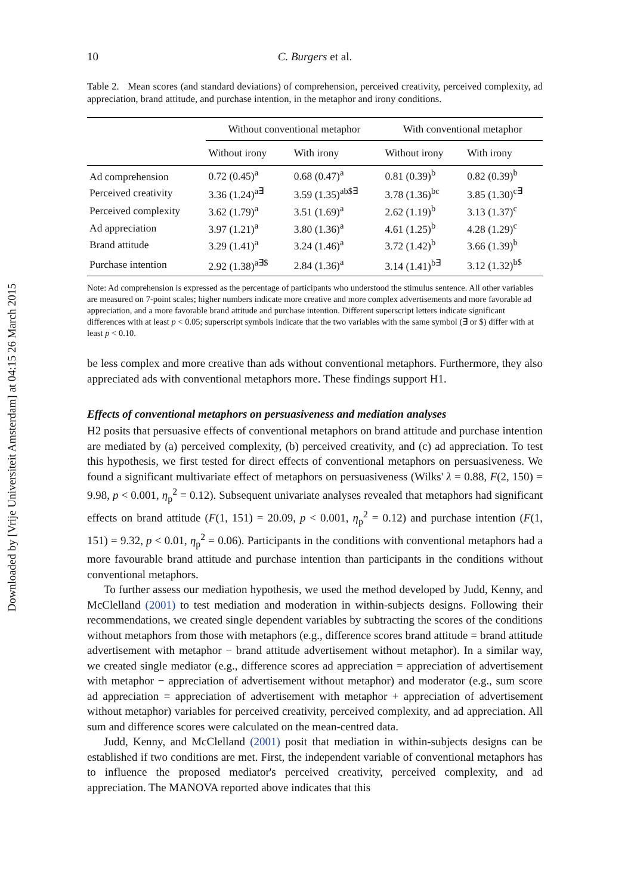Downloaded by [Vrije Universiteit Amsterdam] at 04:15 26 March 2015
10 C. Burgers et al.
Table 2. Mean scores (and standard deviations) of comprehension, perceived creativity, perceived complexity, ad appreciation, brand attitude, and purchase intention, in the metaphor and irony conditions.
| | Without conventional metaphor | | With conventional metaphor | |
| --- | --- | --- | --- | --- |
| | Without irony | With irony | Without irony | With irony |
| Ad comprehension | 0.72 (0.45)<sup>a</sup> | 0.68 (0.47)<sup>a</sup> | 0.81 (0.39)<sup>b</sup> | 0.82 (0.39)<sup>b</sup> |
| Perceived creativity | 3.36 (1.24)<sup>a∃</sup> | 3.59 (1.35)<sup>ab$∃</sup> | 3.78 (1.36)<sup>bc</sup> | 3.85 (1.30)<sup>c∃</sup> |
| Perceived complexity | 3.62 (1.79)<sup>a</sup> | 3.51 (1.69)<sup>a</sup> | 2.62 (1.19)<sup>b</sup> | 3.13 (1.37)<sup>c</sup> |
| Ad appreciation | 3.97 (1.21)<sup>a</sup> | 3.80 (1.36)<sup>a</sup> | 4.61 (1.25)<sup>b</sup> | 4.28 (1.29)<sup>c</sup> |
| Brand attitude | 3.29 (1.41)<sup>a</sup> | 3.24 (1.46)<sup>a</sup> | 3.72 (1.42)<sup>b</sup> | 3.66 (1.39)<sup>b</sup> |
| Purchase intention | 2.92 (1.38)<sup>a∃$</sup> | 2.84 (1.36)<sup>a</sup> | 3.14 (1.41)<sup>b∃</sup> | 3.12 (1.32)<sup>b$</sup> |
Note: Ad comprehension is expressed as the percentage of participants who understood the stimulus sentence. All other variables are measured on 7-point scales; higher numbers indicate more creative and more complex advertisements and more favorable ad appreciation, and a more favorable brand attitude and purchase intention. Different superscript letters indicate significant differences with at least p < 0.05; superscript symbols indicate that the two variables with the same symbol (∃ or $) differ with at least p < 0.10.
be less complex and more creative than ads without conventional metaphors. Furthermore, they also appreciated ads with conventional metaphors more. These findings support H1.
Effects of conventional metaphors on persuasiveness and mediation analyses
H2 posits that persuasive effects of conventional metaphors on brand attitude and purchase intention are mediated by (a) perceived complexity, (b) perceived creativity, and (c) ad appreciation. To test this hypothesis, we first tested for direct effects of conventional metaphors on persuasiveness. We found a significant multivariate effect of metaphors on persuasiveness (Wilks' λ = 0.88, F(2, 150) = 9.98, p < 0.001, η<sub>p</sub><sup>2</sup> = 0.12). Subsequent univariate analyses revealed that metaphors had significant effects on brand attitude (F(1, 151) = 20.09, p < 0.001, η<sub>p</sub><sup>2</sup> = 0.12) and purchase intention (F(1, 151) = 9.32, p < 0.01, η<sub>p</sub><sup>2</sup> = 0.06). Participants in the conditions with conventional metaphors had a more favourable brand attitude and purchase intention than participants in the conditions without conventional metaphors.
To further assess our mediation hypothesis, we used the method developed by Judd, Kenny, and McClelland (2001) to test mediation and moderation in within-subjects designs. Following their recommendations, we created single dependent variables by subtracting the scores of the conditions without metaphors from those with metaphors (e.g., difference scores brand attitude = brand attitude advertisement with metaphor − brand attitude advertisement without metaphor). In a similar way, we created single mediator (e.g., difference scores ad appreciation = appreciation of advertisement with metaphor − appreciation of advertisement without metaphor) and moderator (e.g., sum score ad appreciation = appreciation of advertisement with metaphor + appreciation of advertisement without metaphor) variables for perceived creativity, perceived complexity, and ad appreciation. All sum and difference scores were calculated on the mean-centred data.
Judd, Kenny, and McClelland (2001) posit that mediation in within-subjects designs can be established if two conditions are met. First, the independent variable of conventional metaphors has to influence the proposed mediator's perceived creativity, perceived complexity, and ad appreciation. The MANOVA reported above indicates that this